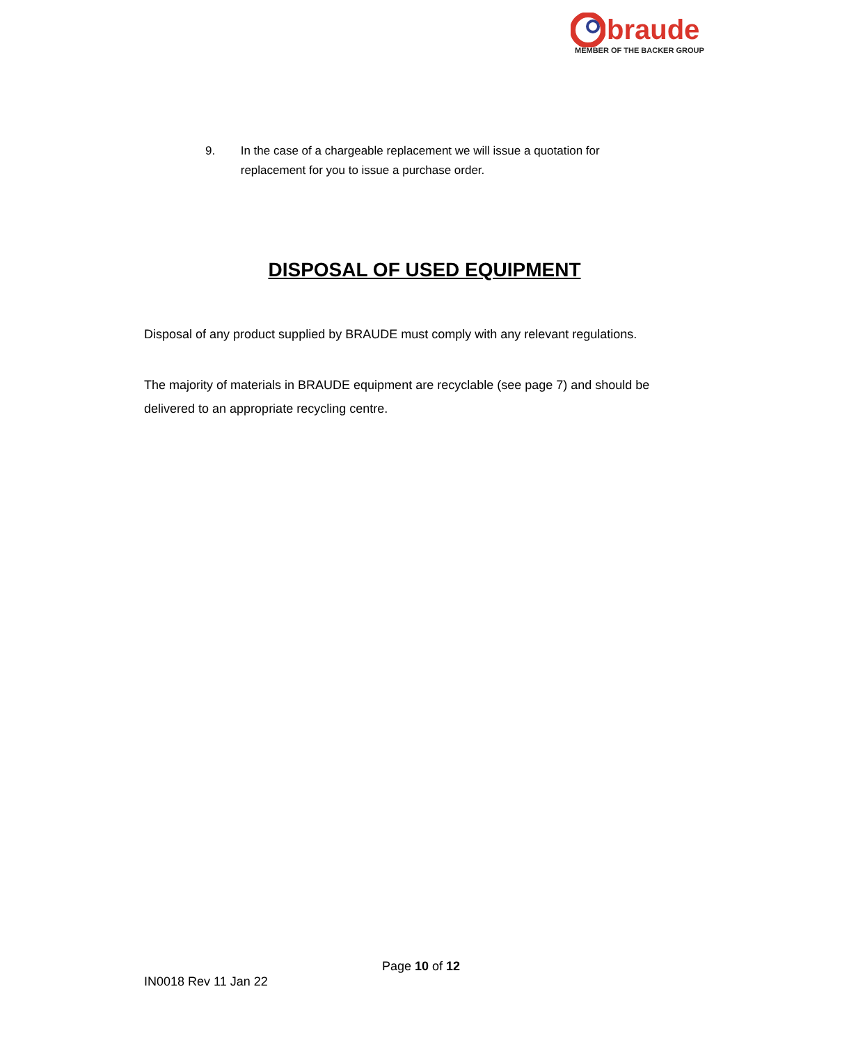braude
MEMBER OF THE BACKER GROUP
9. In the case of a chargeable replacement we will issue a quotation for replacement for you to issue a purchase order.
DISPOSAL OF USED EQUIPMENT
Disposal of any product supplied by BRAUDE must comply with any relevant regulations.
The majority of materials in BRAUDE equipment are recyclable (see page 7) and should be delivered to an appropriate recycling centre.
Page 10 of 12
IN0018 Rev 11 Jan 22